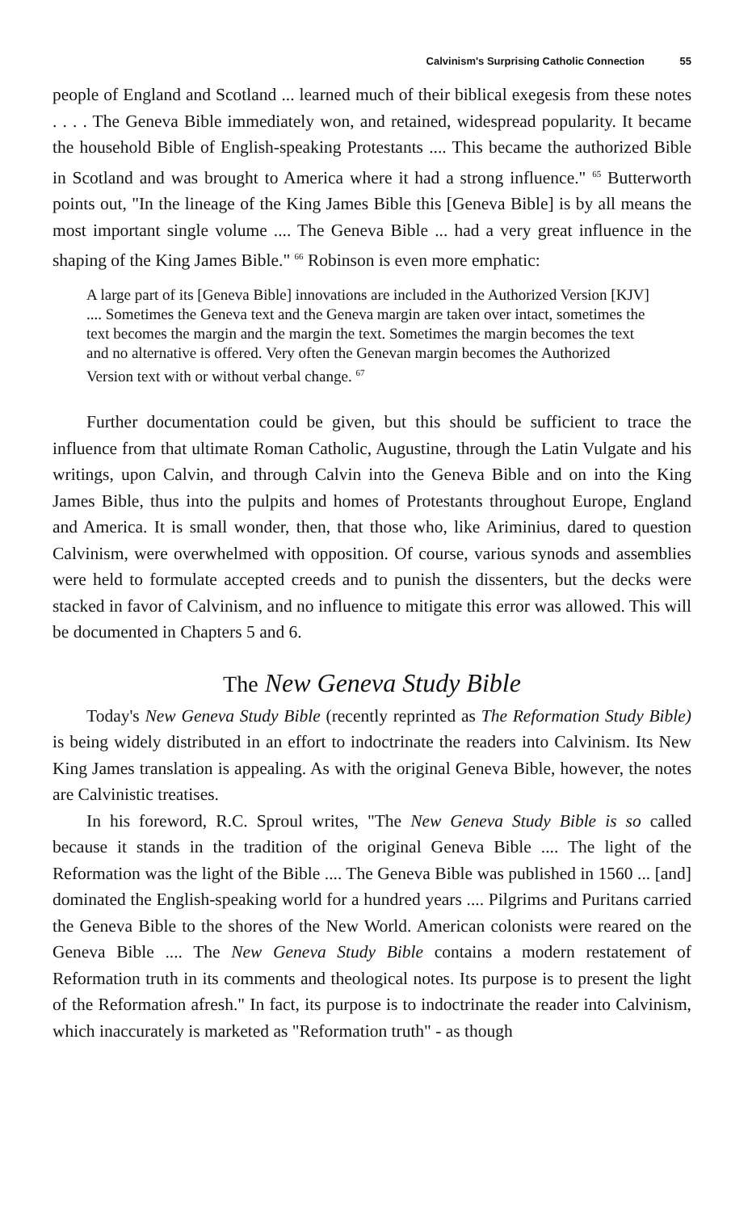Calvinism's Surprising Catholic Connection 55
people of England and Scotland ... learned much of their biblical exegesis from these notes . . . . The Geneva Bible immediately won, and retained, widespread popularity. It became the household Bible of English-speaking Protestants .... This became the authorized Bible in Scotland and was brought to America where it had a strong influence." <sup>65</sup> Butterworth points out, "In the lineage of the King James Bible this [Geneva Bible] is by all means the most important single volume .... The Geneva Bible ... had a very great influence in the shaping of the King James Bible." <sup>66</sup> Robinson is even more emphatic:
A large part of its [Geneva Bible] innovations are included in the Authorized Version [KJV] .... Sometimes the Geneva text and the Geneva margin are taken over intact, sometimes the text becomes the margin and the margin the text. Sometimes the margin becomes the text and no alternative is offered. Very often the Genevan margin becomes the Authorized Version text with or without verbal change. <sup>67</sup>
Further documentation could be given, but this should be sufficient to trace the influence from that ultimate Roman Catholic, Augustine, through the Latin Vulgate and his writings, upon Calvin, and through Calvin into the Geneva Bible and on into the King James Bible, thus into the pulpits and homes of Protestants throughout Europe, England and America. It is small wonder, then, that those who, like Ariminius, dared to question Calvinism, were overwhelmed with opposition. Of course, various synods and assemblies were held to formulate accepted creeds and to punish the dissenters, but the decks were stacked in favor of Calvinism, and no influence to mitigate this error was allowed. This will be documented in Chapters 5 and 6.
The New Geneva Study Bible
Today's New Geneva Study Bible (recently reprinted as The Reformation Study Bible) is being widely distributed in an effort to indoctrinate the readers into Calvinism. Its New King James translation is appealing. As with the original Geneva Bible, however, the notes are Calvinistic treatises.
In his foreword, R.C. Sproul writes, "The New Geneva Study Bible is so called because it stands in the tradition of the original Geneva Bible .... The light of the Reformation was the light of the Bible .... The Geneva Bible was published in 1560 ... [and] dominated the English-speaking world for a hundred years .... Pilgrims and Puritans carried the Geneva Bible to the shores of the New World. American colonists were reared on the Geneva Bible .... The New Geneva Study Bible contains a modern restatement of Reformation truth in its comments and theological notes. Its purpose is to present the light of the Reformation afresh." In fact, its purpose is to indoctrinate the reader into Calvinism, which inaccurately is marketed as "Reformation truth" - as though